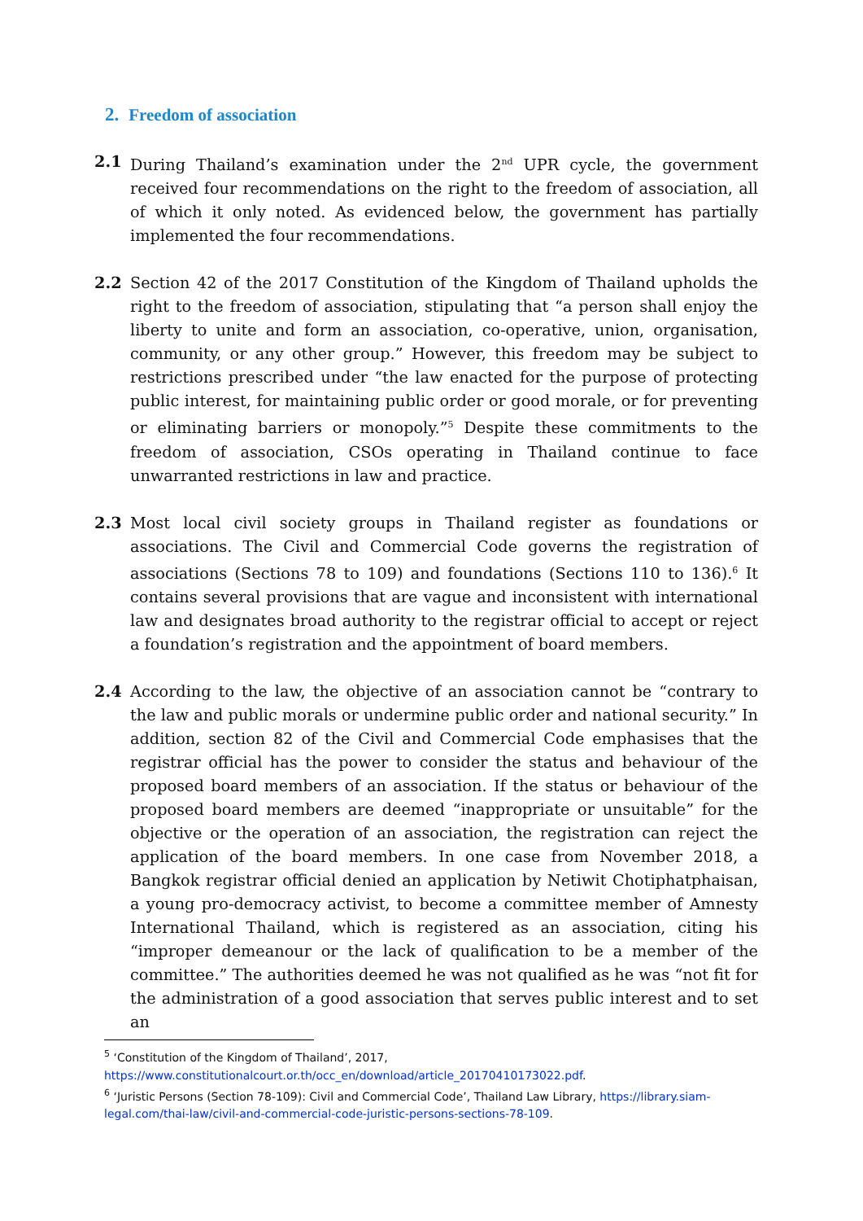2. Freedom of association
2.1 During Thailand’s examination under the 2<sup>nd</sup> UPR cycle, the government received four recommendations on the right to the freedom of association, all of which it only noted. As evidenced below, the government has partially implemented the four recommendations.
2.2 Section 42 of the 2017 Constitution of the Kingdom of Thailand upholds the right to the freedom of association, stipulating that “a person shall enjoy the liberty to unite and form an association, co-operative, union, organisation, community, or any other group.” However, this freedom may be subject to restrictions prescribed under “the law enacted for the purpose of protecting public interest, for maintaining public order or good morale, or for preventing or eliminating barriers or monopoly.”<sup>5</sup> Despite these commitments to the freedom of association, CSOs operating in Thailand continue to face unwarranted restrictions in law and practice.
2.3 Most local civil society groups in Thailand register as foundations or associations. The Civil and Commercial Code governs the registration of associations (Sections 78 to 109) and foundations (Sections 110 to 136).<sup>6</sup> It contains several provisions that are vague and inconsistent with international law and designates broad authority to the registrar official to accept or reject a foundation’s registration and the appointment of board members.
2.4 According to the law, the objective of an association cannot be “contrary to the law and public morals or undermine public order and national security.” In addition, section 82 of the Civil and Commercial Code emphasises that the registrar official has the power to consider the status and behaviour of the proposed board members of an association. If the status or behaviour of the proposed board members are deemed “inappropriate or unsuitable” for the objective or the operation of an association, the registration can reject the application of the board members. In one case from November 2018, a Bangkok registrar official denied an application by Netiwit Chotiphatphaisan, a young pro-democracy activist, to become a committee member of Amnesty International Thailand, which is registered as an association, citing his “improper demeanour or the lack of qualification to be a member of the committee.” The authorities deemed he was not qualified as he was “not fit for the administration of a good association that serves public interest and to set an
<sup>5</sup> ‘Constitution of the Kingdom of Thailand’, 2017,
https://www.constitutionalcourt.or.th/occ_en/download/article_20170410173022.pdf.
<sup>6</sup> ‘Juristic Persons (Section 78-109): Civil and Commercial Code’, Thailand Law Library, https://library.siam-legal.com/thai-law/civil-and-commercial-code-juristic-persons-sections-78-109.